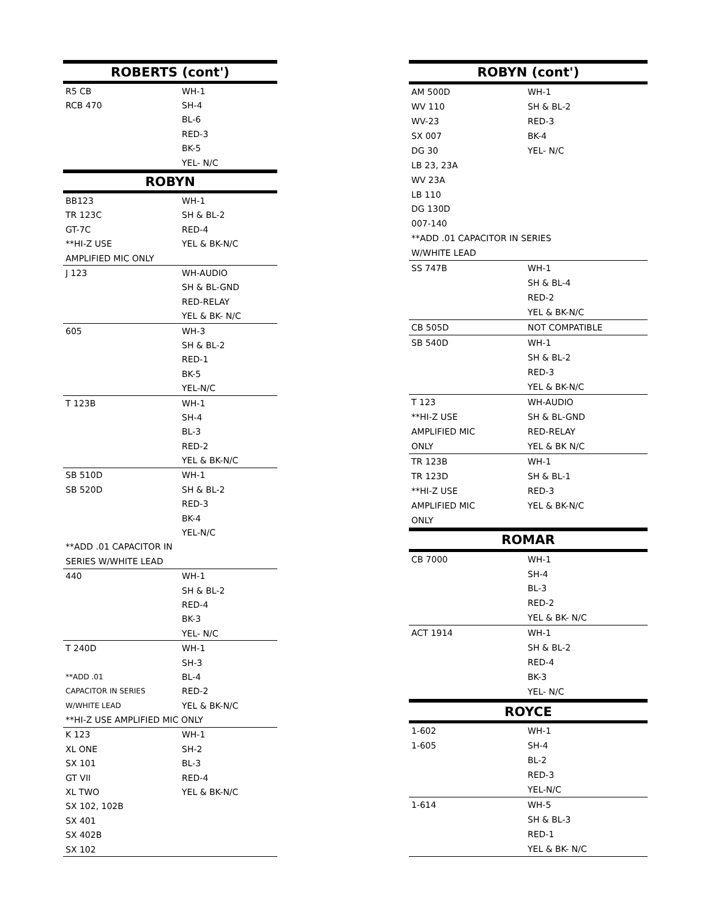| ROBERTS (cont') | |
| --- | --- |
| R5 CB | WH-1 |
| RCB 470 | SH-4 |
| | BL-6 |
| | RED-3 |
| | BK-5 |
| | YEL- N/C |
| ROBYN | |
| BB123 | WH-1 |
| TR 123C | SH & BL-2 |
| GT-7C | RED-4 |
| **HI-Z USE | YEL & BK-N/C |
| AMPLIFIED MIC ONLY | |
| J 123 | WH-AUDIO |
| | SH & BL-GND |
| | RED-RELAY |
| | YEL & BK- N/C |
| 605 | WH-3 |
| | SH & BL-2 |
| | RED-1 |
| | BK-5 |
| | YEL-N/C |
| T 123B | WH-1 |
| | SH-4 |
| | BL-3 |
| | RED-2 |
| | YEL & BK-N/C |
| SB 510D | WH-1 |
| SB 520D | SH & BL-2 |
| | RED-3 |
| | BK-4 |
| | YEL-N/C |
| **ADD .01 CAPACITOR IN | |
| SERIES W/WHITE LEAD | |
| 440 | WH-1 |
| | SH & BL-2 |
| | RED-4 |
| | BK-3 |
| | YEL- N/C |
| T 240D | WH-1 |
| | SH-3 |
| **ADD .01 | BL-4 |
| CAPACITOR IN SERIES | RED-2 |
| W/WHITE LEAD | YEL & BK-N/C |
| **HI-Z USE AMPLIFIED MIC ONLY | |
| K 123 | WH-1 |
| XL ONE | SH-2 |
| SX 101 | BL-3 |
| GT VII | RED-4 |
| XL TWO | YEL & BK-N/C |
| SX 102, 102B | |
| SX 401 | |
| SX 402B | |
| SX 102 | |
| ROBYN (cont') | |
| --- | --- |
| AM 500D | WH-1 |
| WV 110 | SH & BL-2 |
| WV-23 | RED-3 |
| SX 007 | BK-4 |
| DG 30 | YEL- N/C |
| LB 23, 23A | |
| WV 23A | |
| LB 110 | |
| DG 130D | |
| 007-140 | |
| **ADD .01 CAPACITOR IN SERIES | |
| W/WHITE LEAD | |
| SS 747B | WH-1 |
| | SH & BL-4 |
| | RED-2 |
| | YEL & BK-N/C |
| CB 505D | NOT COMPATIBLE |
| SB 540D | WH-1 |
| | SH & BL-2 |
| | RED-3 |
| | YEL & BK-N/C |
| T 123 | WH-AUDIO |
| **HI-Z USE | SH & BL-GND |
| AMPLIFIED MIC | RED-RELAY |
| ONLY | YEL & BK N/C |
| TR 123B | WH-1 |
| TR 123D | SH & BL-1 |
| **HI-Z USE | RED-3 |
| AMPLIFIED MIC | YEL & BK-N/C |
| ONLY | |
| ROMAR | |
| CB 7000 | WH-1 |
| | SH-4 |
| | BL-3 |
| | RED-2 |
| | YEL & BK- N/C |
| ACT 1914 | WH-1 |
| | SH & BL-2 |
| | RED-4 |
| | BK-3 |
| | YEL- N/C |
| ROYCE | |
| 1-602 | WH-1 |
| 1-605 | SH-4 |
| | BL-2 |
| | RED-3 |
| | YEL-N/C |
| 1-614 | WH-5 |
| | SH & BL-3 |
| | RED-1 |
| | YEL & BK- N/C |